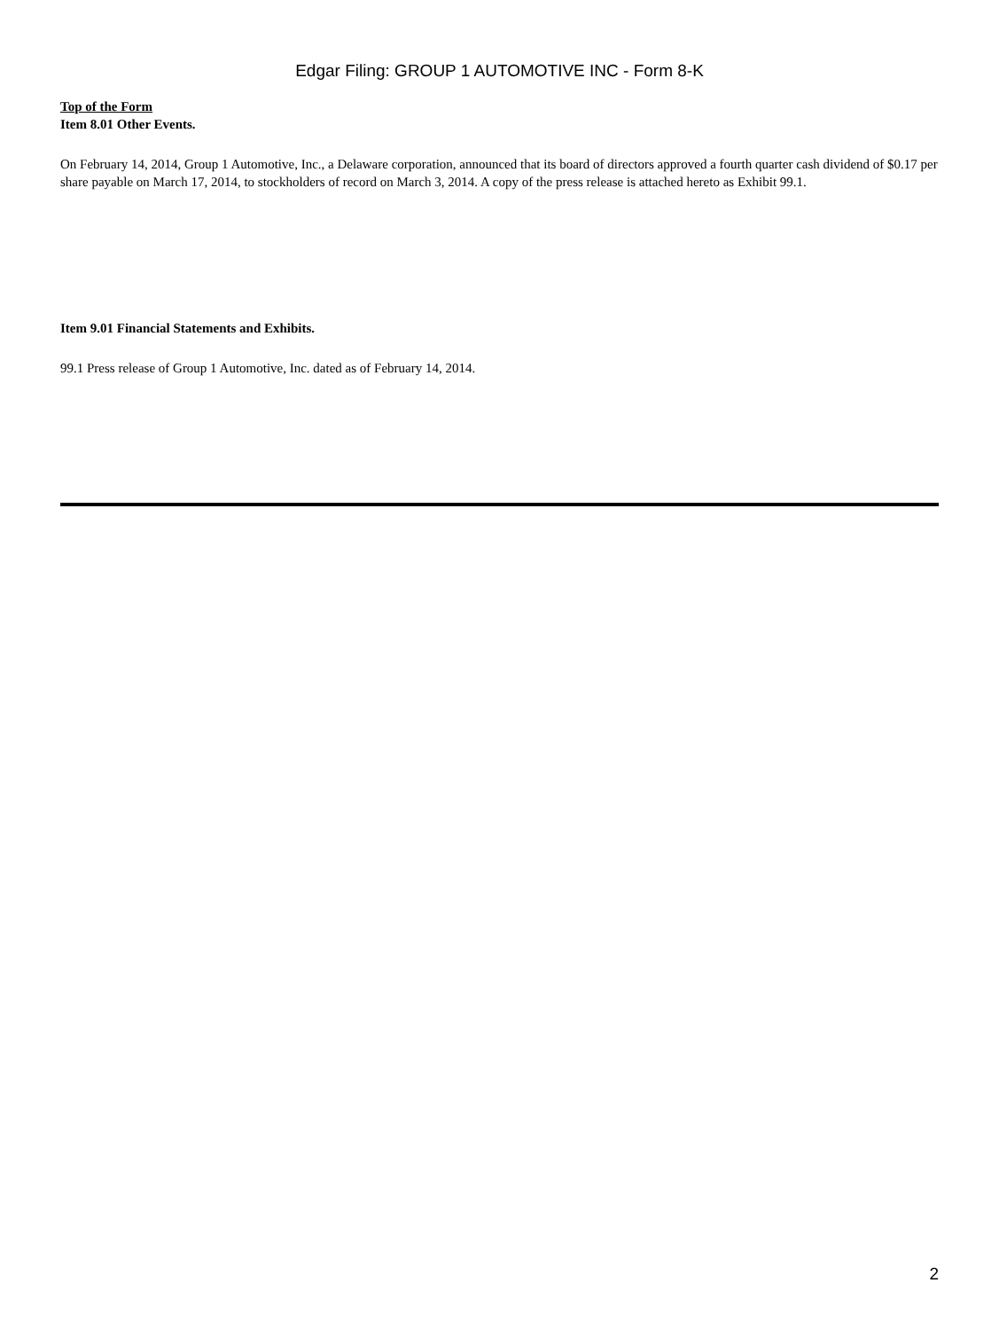Edgar Filing: GROUP 1 AUTOMOTIVE INC - Form 8-K
Top of the Form
Item 8.01 Other Events.
On February 14, 2014, Group 1 Automotive, Inc., a Delaware corporation, announced that its board of directors approved a fourth quarter cash dividend of $0.17 per share payable on March 17, 2014, to stockholders of record on March 3, 2014. A copy of the press release is attached hereto as Exhibit 99.1.
Item 9.01 Financial Statements and Exhibits.
99.1 Press release of Group 1 Automotive, Inc. dated as of February 14, 2014.
2